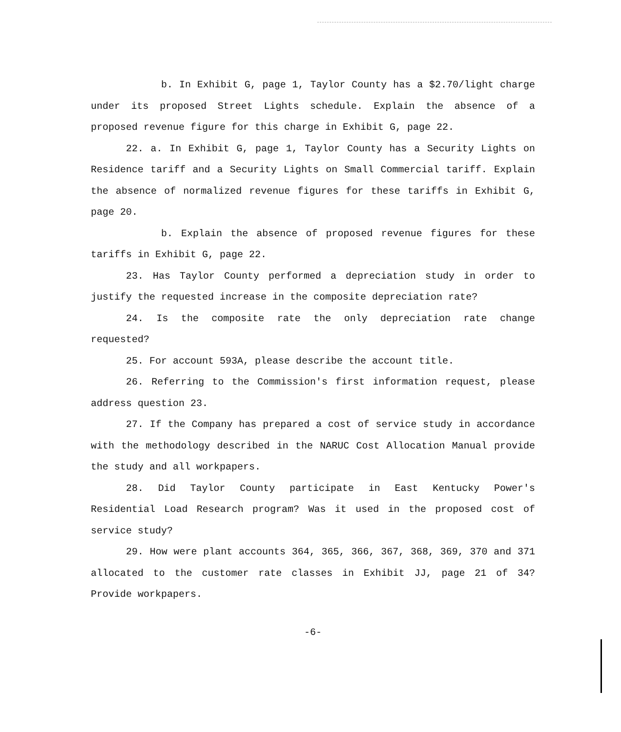b. In Exhibit G, page 1, Taylor County has a $2.70/light charge under its proposed Street Lights schedule. Explain the absence of a proposed revenue figure for this charge in Exhibit G, page 22.
22. a. In Exhibit G, page 1, Taylor County has a Security Lights on Residence tariff and a Security Lights on Small Commercial tariff. Explain the absence of normalized revenue figures for these tariffs in Exhibit G, page 20.
b. Explain the absence of proposed revenue figures for these tariffs in Exhibit G, page 22.
23. Has Taylor County performed a depreciation study in order to justify the requested increase in the composite depreciation rate?
24. Is the composite rate the only depreciation rate change requested?
25. For account 593A, please describe the account title.
26. Referring to the Commission's first information request, please address question 23.
27. If the Company has prepared a cost of service study in accordance with the methodology described in the NARUC Cost Allocation Manual provide the study and all workpapers.
28. Did Taylor County participate in East Kentucky Power's Residential Load Research program? Was it used in the proposed cost of service study?
29. How were plant accounts 364, 365, 366, 367, 368, 369, 370 and 371 allocated to the customer rate classes in Exhibit JJ, page 21 of 34? Provide workpapers.
-6-